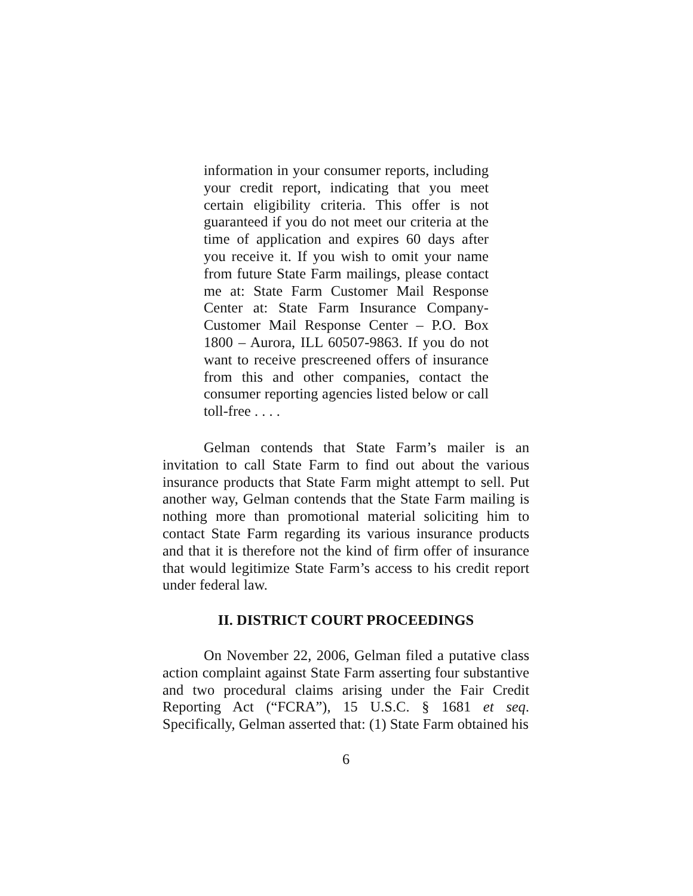information in your consumer reports, including your credit report, indicating that you meet certain eligibility criteria. This offer is not guaranteed if you do not meet our criteria at the time of application and expires 60 days after you receive it. If you wish to omit your name from future State Farm mailings, please contact me at: State Farm Customer Mail Response Center at: State Farm Insurance Company-Customer Mail Response Center – P.O. Box 1800 – Aurora, ILL 60507-9863. If you do not want to receive prescreened offers of insurance from this and other companies, contact the consumer reporting agencies listed below or call toll-free . . . .
Gelman contends that State Farm’s mailer is an invitation to call State Farm to find out about the various insurance products that State Farm might attempt to sell. Put another way, Gelman contends that the State Farm mailing is nothing more than promotional material soliciting him to contact State Farm regarding its various insurance products and that it is therefore not the kind of firm offer of insurance that would legitimize State Farm’s access to his credit report under federal law.
II. DISTRICT COURT PROCEEDINGS
On November 22, 2006, Gelman filed a putative class action complaint against State Farm asserting four substantive and two procedural claims arising under the Fair Credit Reporting Act (“FCRA”), 15 U.S.C. § 1681 et seq. Specifically, Gelman asserted that: (1) State Farm obtained his
6